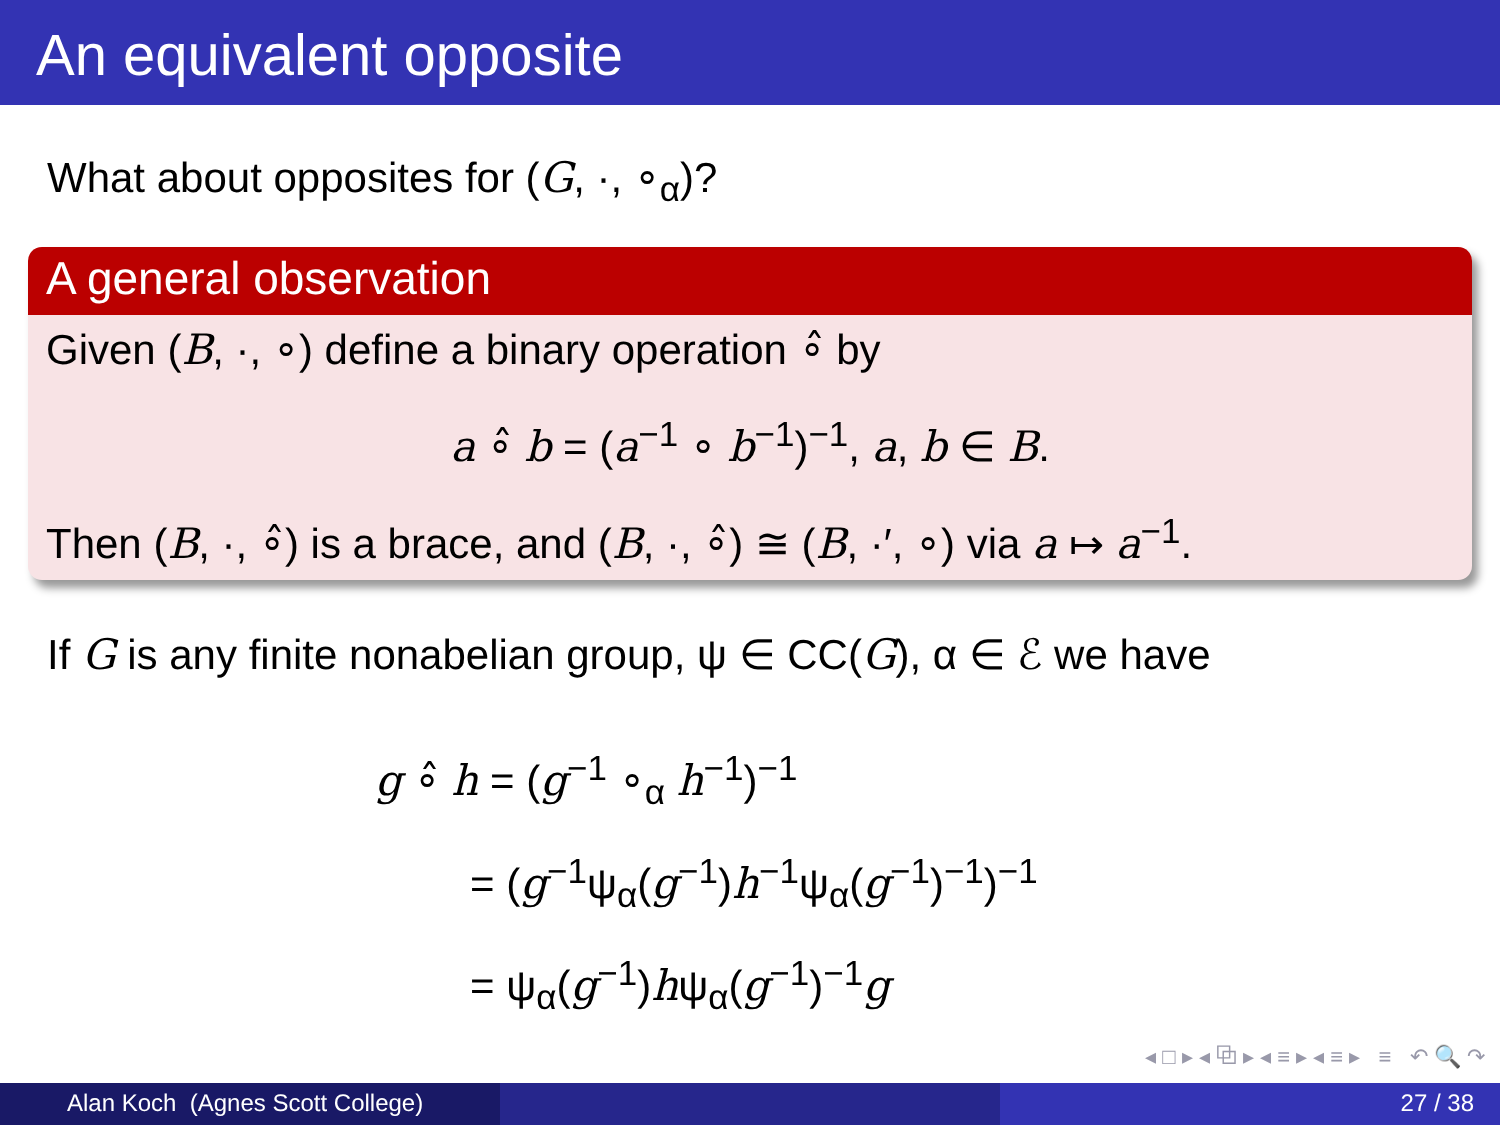An equivalent opposite
What about opposites for (G, ·, ∘<sub>α</sub>)?
A general observation
Given (B, ·, ∘) define a binary operation ∘̂ by
a ∘̂ b = (a<sup>−1</sup> ∘ b<sup>−1</sup>)<sup>−1</sup>, a, b ∈ B.
Then (B, ·, ∘̂) is a brace, and (B, ·, ∘̂) ≅ (B, ·′, ∘) via a ↦ a<sup>−1</sup>.
If G is any finite nonabelian group, ψ ∈ CC(G), α ∈ ℰ we have
g ∘̂ h = (g<sup>−1</sup> ∘<sub>α</sub> h<sup>−1</sup>)<sup>−1</sup>
= (g<sup>−1</sup>ψ<sub>α</sub>(g<sup>−1</sup>)h<sup>−1</sup>ψ<sub>α</sub>(g<sup>−1</sup>)<sup>−1</sup>)<sup>−1</sup>
= ψ<sub>α</sub>(g<sup>−1</sup>)hψ<sub>α</sub>(g<sup>−1</sup>)<sup>−1</sup>g
◂ □ ▸ ◂ ⧉ ▸ ◂ ≡ ▸ ◂ ≡ ▸ ≡ ↶ 🔍 ↷
Alan Koch (Agnes Scott College) 27 / 38